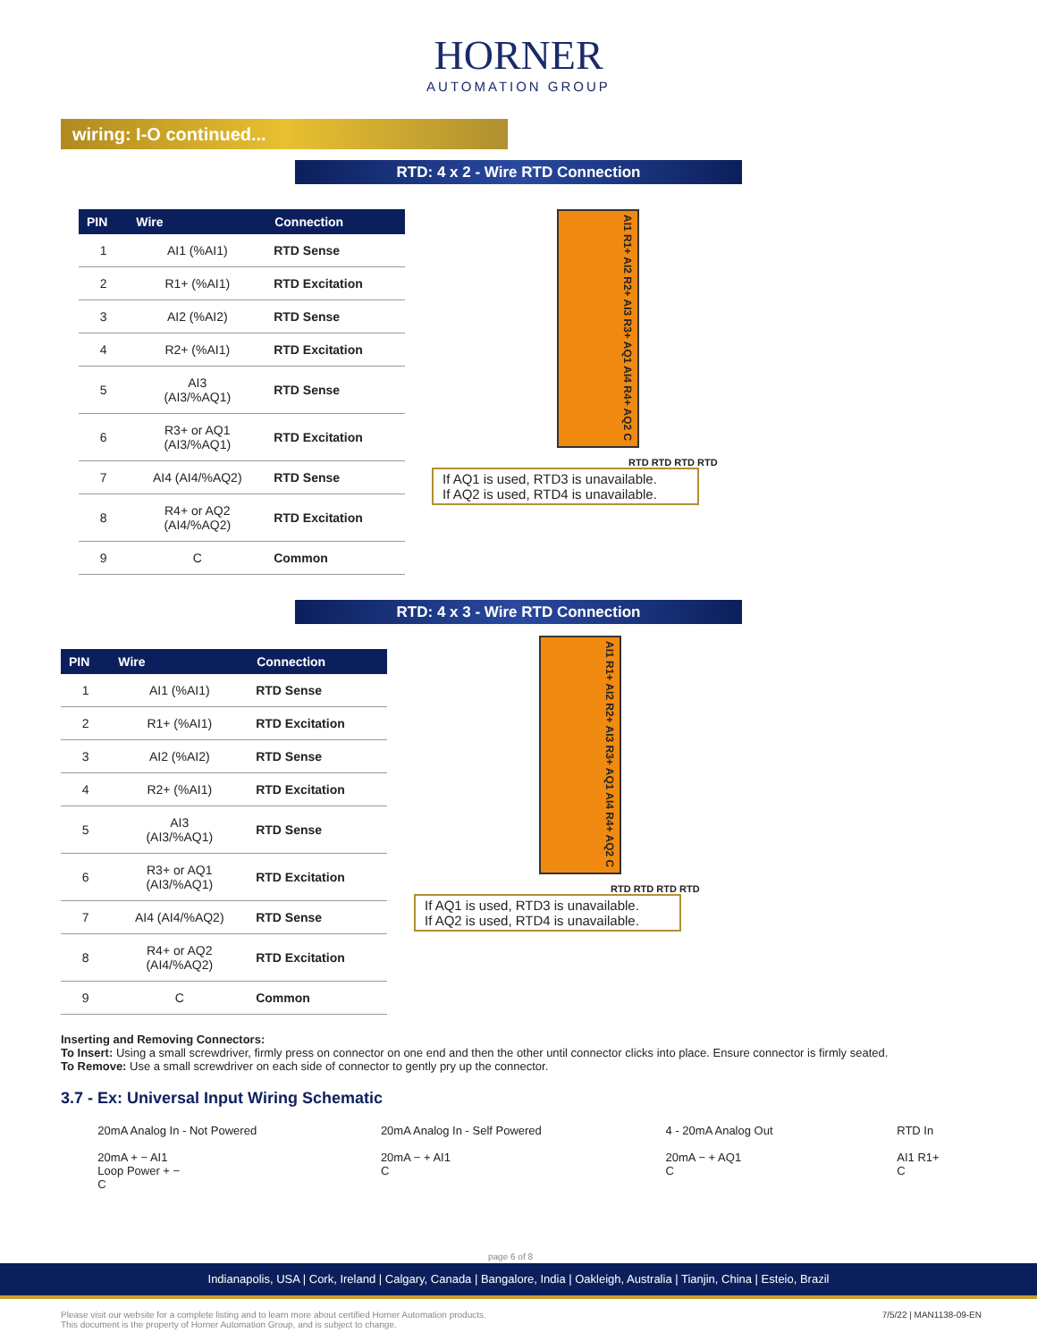HORNER
AUTOMATION GROUP
wiring: I-O continued...
RTD: 4 x 2 - Wire RTD Connection
| PIN | Wire | Connection |
| --- | --- | --- |
| 1 | AI1 (%AI1) | RTD Sense |
| 2 | R1+ (%AI1) | RTD Excitation |
| 3 | AI2 (%AI2) | RTD Sense |
| 4 | R2+ (%AI1) | RTD Excitation |
| 5 | AI3 (AI3/%AQ1) | RTD Sense |
| 6 | R3+ or AQ1 (AI3/%AQ1) | RTD Excitation |
| 7 | AI4 (AI4/%AQ2) | RTD Sense |
| 8 | R4+ or AQ2 (AI4/%AQ2) | RTD Excitation |
| 9 | C | Common |
AI1 R1+ AI2 R2+ AI3 R3+ AQ1 AI4 R4+ AQ2 C
RTD RTD RTD RTD
If AQ1 is used, RTD3 is unavailable.
If AQ2 is used, RTD4 is unavailable.
RTD: 4 x 3 - Wire RTD Connection
| PIN | Wire | Connection |
| --- | --- | --- |
| 1 | AI1 (%AI1) | RTD Sense |
| 2 | R1+ (%AI1) | RTD Excitation |
| 3 | AI2 (%AI2) | RTD Sense |
| 4 | R2+ (%AI1) | RTD Excitation |
| 5 | AI3 (AI3/%AQ1) | RTD Sense |
| 6 | R3+ or AQ1 (AI3/%AQ1) | RTD Excitation |
| 7 | AI4 (AI4/%AQ2) | RTD Sense |
| 8 | R4+ or AQ2 (AI4/%AQ2) | RTD Excitation |
| 9 | C | Common |
AI1 R1+ AI2 R2+ AI3 R3+ AQ1 AI4 R4+ AQ2 C
RTD RTD RTD RTD
If AQ1 is used, RTD3 is unavailable.
If AQ2 is used, RTD4 is unavailable.
Inserting and Removing Connectors:
To Insert: Using a small screwdriver, firmly press on connector on one end and then the other until connector clicks into place. Ensure connector is firmly seated.
To Remove: Use a small screwdriver on each side of connector to gently pry up the connector.
3.7 - Ex: Universal Input Wiring Schematic
20mA Analog In - Not Powered
20mA + − AI1
Loop Power + −
C
20mA Analog In - Self Powered
20mA − + AI1
C
4 - 20mA Analog Out
20mA − + AQ1
C
RTD In
AI1 R1+
C
page 6 of 8
Indianapolis, USA | Cork, Ireland | Calgary, Canada | Bangalore, India | Oakleigh, Australia | Tianjin, China | Esteio, Brazil
Please visit our website for a complete listing and to learn more about certified Horner Automation products.
This document is the property of Horner Automation Group, and is subject to change. 7/5/22 | MAN1138-09-EN